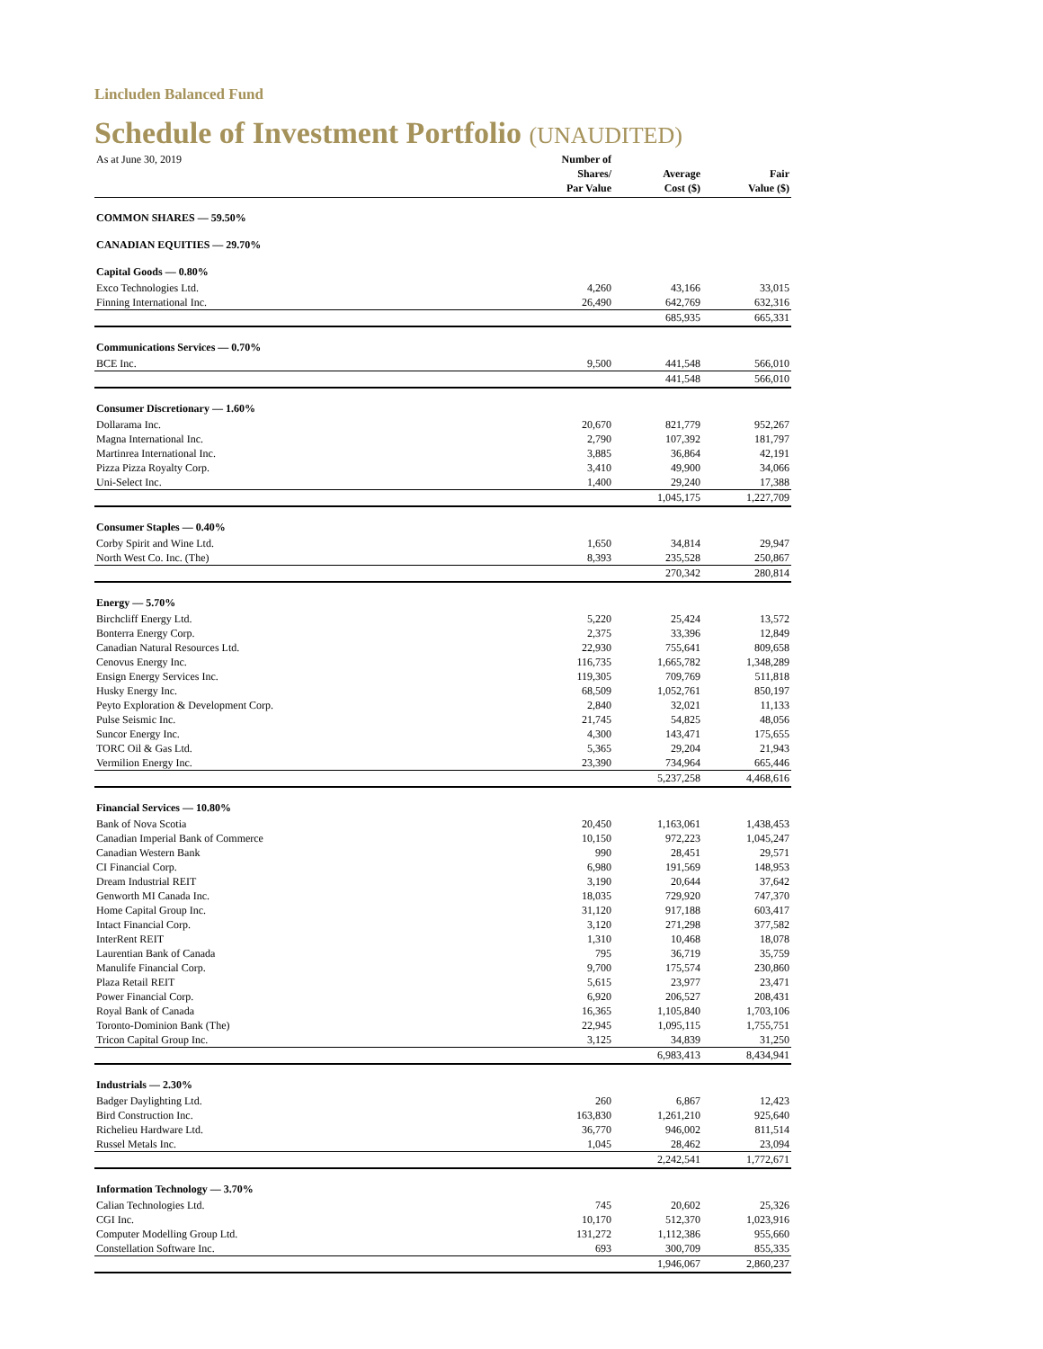Lincluden Balanced Fund
Schedule of Investment Portfolio (UNAUDITED)
| As at June 30, 2019 | Number of Shares/ Par Value | Average Cost ($) | Fair Value ($) |
| --- | --- | --- | --- |
| COMMON SHARES — 59.50% | | | |
| CANADIAN EQUITIES — 29.70% | | | |
| Capital Goods — 0.80% | | | |
| Exco Technologies Ltd. | 4,260 | 43,166 | 33,015 |
| Finning International Inc. | 26,490 | 642,769 | 632,316 |
| | | 685,935 | 665,331 |
| Communications Services — 0.70% | | | |
| BCE Inc. | 9,500 | 441,548 | 566,010 |
| | | 441,548 | 566,010 |
| Consumer Discretionary — 1.60% | | | |
| Dollarama Inc. | 20,670 | 821,779 | 952,267 |
| Magna International Inc. | 2,790 | 107,392 | 181,797 |
| Martinrea International Inc. | 3,885 | 36,864 | 42,191 |
| Pizza Pizza Royalty Corp. | 3,410 | 49,900 | 34,066 |
| Uni-Select Inc. | 1,400 | 29,240 | 17,388 |
| | | 1,045,175 | 1,227,709 |
| Consumer Staples — 0.40% | | | |
| Corby Spirit and Wine Ltd. | 1,650 | 34,814 | 29,947 |
| North West Co. Inc. (The) | 8,393 | 235,528 | 250,867 |
| | | 270,342 | 280,814 |
| Energy — 5.70% | | | |
| Birchcliff Energy Ltd. | 5,220 | 25,424 | 13,572 |
| Bonterra Energy Corp. | 2,375 | 33,396 | 12,849 |
| Canadian Natural Resources Ltd. | 22,930 | 755,641 | 809,658 |
| Cenovus Energy Inc. | 116,735 | 1,665,782 | 1,348,289 |
| Ensign Energy Services Inc. | 119,305 | 709,769 | 511,818 |
| Husky Energy Inc. | 68,509 | 1,052,761 | 850,197 |
| Peyto Exploration & Development Corp. | 2,840 | 32,021 | 11,133 |
| Pulse Seismic Inc. | 21,745 | 54,825 | 48,056 |
| Suncor Energy Inc. | 4,300 | 143,471 | 175,655 |
| TORC Oil & Gas Ltd. | 5,365 | 29,204 | 21,943 |
| Vermilion Energy Inc. | 23,390 | 734,964 | 665,446 |
| | | 5,237,258 | 4,468,616 |
| Financial Services — 10.80% | | | |
| Bank of Nova Scotia | 20,450 | 1,163,061 | 1,438,453 |
| Canadian Imperial Bank of Commerce | 10,150 | 972,223 | 1,045,247 |
| Canadian Western Bank | 990 | 28,451 | 29,571 |
| CI Financial Corp. | 6,980 | 191,569 | 148,953 |
| Dream Industrial REIT | 3,190 | 20,644 | 37,642 |
| Genworth MI Canada Inc. | 18,035 | 729,920 | 747,370 |
| Home Capital Group Inc. | 31,120 | 917,188 | 603,417 |
| Intact Financial Corp. | 3,120 | 271,298 | 377,582 |
| InterRent REIT | 1,310 | 10,468 | 18,078 |
| Laurentian Bank of Canada | 795 | 36,719 | 35,759 |
| Manulife Financial Corp. | 9,700 | 175,574 | 230,860 |
| Plaza Retail REIT | 5,615 | 23,977 | 23,471 |
| Power Financial Corp. | 6,920 | 206,527 | 208,431 |
| Royal Bank of Canada | 16,365 | 1,105,840 | 1,703,106 |
| Toronto-Dominion Bank (The) | 22,945 | 1,095,115 | 1,755,751 |
| Tricon Capital Group Inc. | 3,125 | 34,839 | 31,250 |
| | | 6,983,413 | 8,434,941 |
| Industrials — 2.30% | | | |
| Badger Daylighting Ltd. | 260 | 6,867 | 12,423 |
| Bird Construction Inc. | 163,830 | 1,261,210 | 925,640 |
| Richelieu Hardware Ltd. | 36,770 | 946,002 | 811,514 |
| Russel Metals Inc. | 1,045 | 28,462 | 23,094 |
| | | 2,242,541 | 1,772,671 |
| Information Technology — 3.70% | | | |
| Calian Technologies Ltd. | 745 | 20,602 | 25,326 |
| CGI Inc. | 10,170 | 512,370 | 1,023,916 |
| Computer Modelling Group Ltd. | 131,272 | 1,112,386 | 955,660 |
| Constellation Software Inc. | 693 | 300,709 | 855,335 |
| | | 1,946,067 | 2,860,237 |